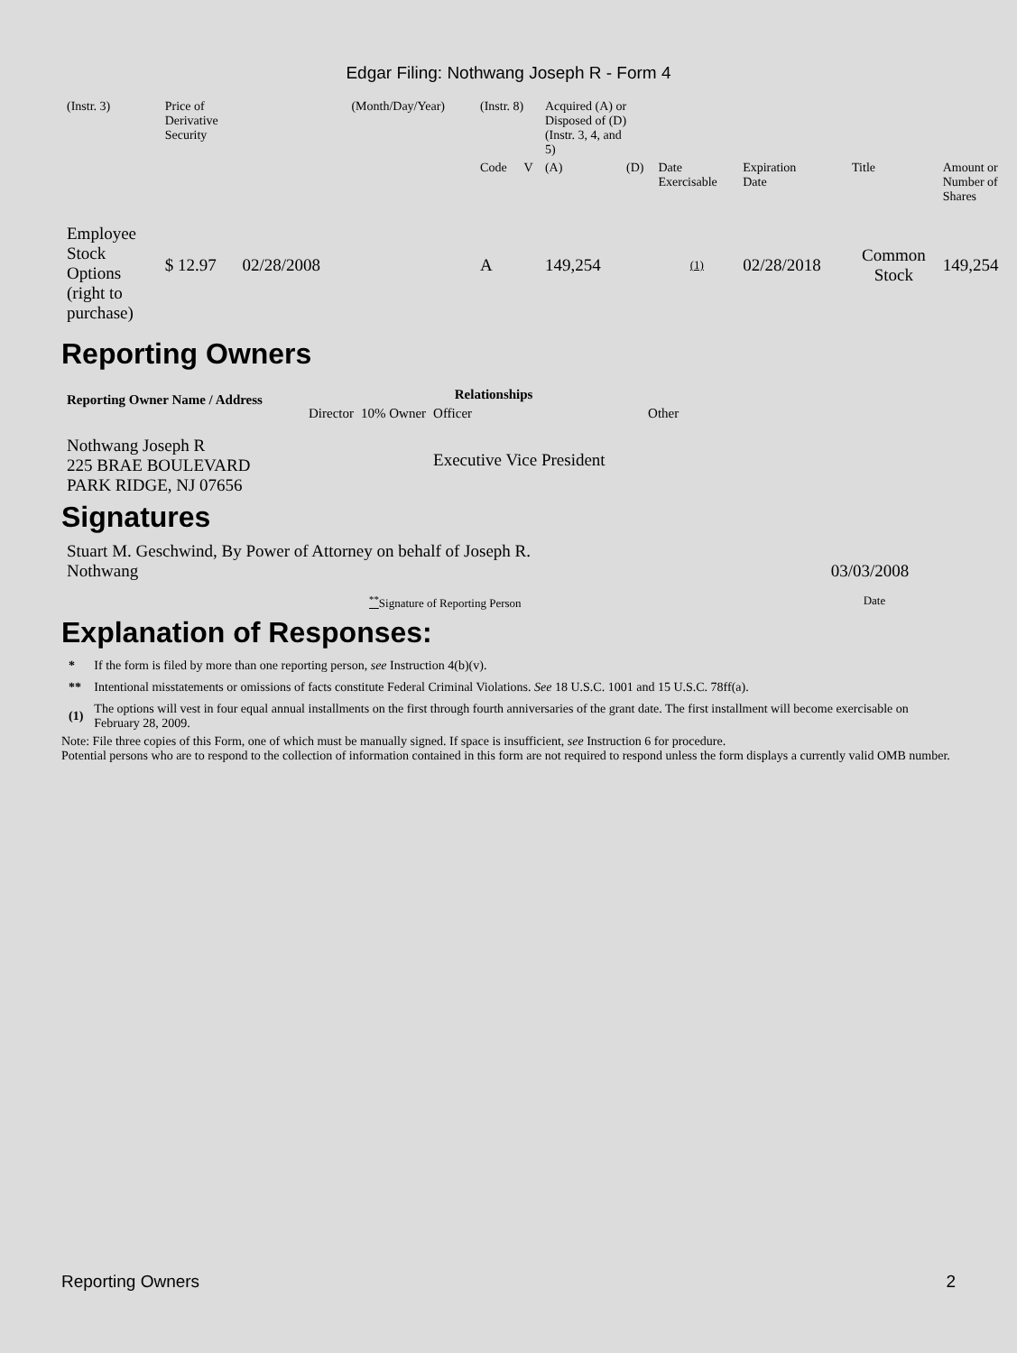Edgar Filing: Nothwang Joseph R - Form 4
| (Instr. 3) | Price of Derivative Security | | (Month/Day/Year) | (Instr. 8) | | Acquired (A) or Disposed of (D) (Instr. 3, 4, and 5) | | | | | |
| | | | | Code | V | (A) | (D) | Date Exercisable | Expiration Date | Title | Amount or Number of Shares |
| Employee Stock Options (right to purchase) | $ 12.97 | 02/28/2008 | | A | | 149,254 | | (1) | 02/28/2018 | Common Stock | 149,254 |
Reporting Owners
| Reporting Owner Name / Address | Relationships | | | |
| --- | --- | --- | --- | --- |
| | Director | 10% Owner | Officer | Other |
| Nothwang Joseph R 225 BRAE BOULEVARD PARK RIDGE, NJ 07656 | | | Executive Vice President | |
Signatures
| Stuart M. Geschwind, By Power of Attorney on behalf of Joseph R. Nothwang | 03/03/2008 |
| <sup>**</sup> Signature of Reporting Person | Date |
Explanation of Responses:
| * | If the form is filed by more than one reporting person, see Instruction 4(b)(v). |
| ** | Intentional misstatements or omissions of facts constitute Federal Criminal Violations. See 18 U.S.C. 1001 and 15 U.S.C. 78ff(a). |
| (1) | The options will vest in four equal annual installments on the first through fourth anniversaries of the grant date. The first installment will become exercisable on February 28, 2009. |
Note: File three copies of this Form, one of which must be manually signed. If space is insufficient, see Instruction 6 for procedure.
Potential persons who are to respond to the collection of information contained in this form are not required to respond unless the form displays a currently valid OMB number.
Reporting Owners 2